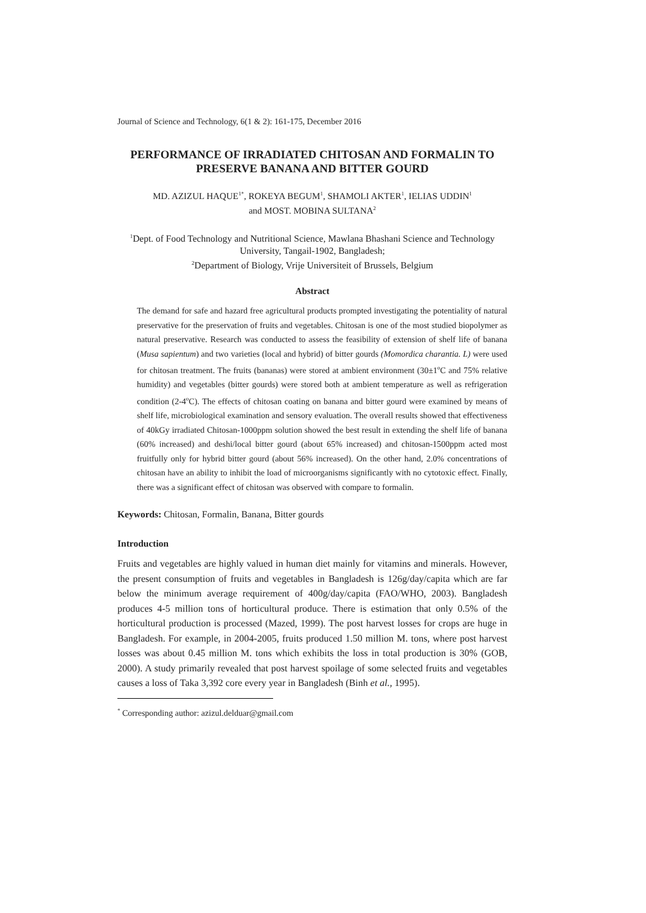Journal of Science and Technology, 6(1 & 2): 161-175, December 2016
PERFORMANCE OF IRRADIATED CHITOSAN AND FORMALIN TO PRESERVE BANANA AND BITTER GOURD
MD. AZIZUL HAQUE<sup>1*</sup>, ROKEYA BEGUM<sup>1</sup>, SHAMOLI AKTER<sup>1</sup>, IELIAS UDDIN<sup>1</sup>
and MOST. MOBINA SULTANA<sup>2</sup>
<sup>1</sup> Dept. of Food Technology and Nutritional Science, Mawlana Bhashani Science and Technology University, Tangail-1902, Bangladesh;
<sup>2</sup> Department of Biology, Vrije Universiteit of Brussels, Belgium
Abstract
The demand for safe and hazard free agricultural products prompted investigating the potentiality of natural preservative for the preservation of fruits and vegetables. Chitosan is one of the most studied biopolymer as natural preservative. Research was conducted to assess the feasibility of extension of shelf life of banana (Musa sapientum) and two varieties (local and hybrid) of bitter gourds (Momordica charantia. L) were used for chitosan treatment. The fruits (bananas) were stored at ambient environment (30±1<sup>o</sup>C and 75% relative humidity) and vegetables (bitter gourds) were stored both at ambient temperature as well as refrigeration condition (2-4<sup>o</sup>C). The effects of chitosan coating on banana and bitter gourd were examined by means of shelf life, microbiological examination and sensory evaluation. The overall results showed that effectiveness of 40kGy irradiated Chitosan-1000ppm solution showed the best result in extending the shelf life of banana (60% increased) and deshi/local bitter gourd (about 65% increased) and chitosan-1500ppm acted most fruitfully only for hybrid bitter gourd (about 56% increased). On the other hand, 2.0% concentrations of chitosan have an ability to inhibit the load of microorganisms significantly with no cytotoxic effect. Finally, there was a significant effect of chitosan was observed with compare to formalin.
Keywords: Chitosan, Formalin, Banana, Bitter gourds
Introduction
Fruits and vegetables are highly valued in human diet mainly for vitamins and minerals. However, the present consumption of fruits and vegetables in Bangladesh is 126g/day/capita which are far below the minimum average requirement of 400g/day/capita (FAO/WHO, 2003). Bangladesh produces 4-5 million tons of horticultural produce. There is estimation that only 0.5% of the horticultural production is processed (Mazed, 1999). The post harvest losses for crops are huge in Bangladesh. For example, in 2004-2005, fruits produced 1.50 million M. tons, where post harvest losses was about 0.45 million M. tons which exhibits the loss in total production is 30% (GOB, 2000). A study primarily revealed that post harvest spoilage of some selected fruits and vegetables causes a loss of Taka 3,392 core every year in Bangladesh (Binh et al., 1995).
<sup>*</sup> Corresponding author: azizul.delduar@gmail.com